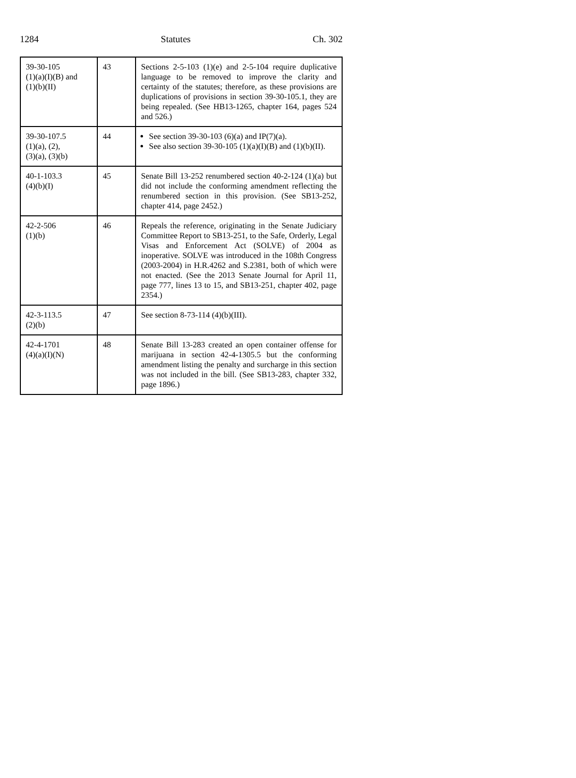1284 Statutes Ch. 302
| 39-30-105 (1)(a)(I)(B) and (1)(b)(II) | 43 | Sections 2-5-103 (1)(e) and 2-5-104 require duplicative language to be removed to improve the clarity and certainty of the statutes; therefore, as these provisions are duplications of provisions in section 39-30-105.1, they are being repealed. (See HB13-1265, chapter 164, pages 524 and 526.) |
| 39-30-107.5 (1)(a), (2), (3)(a), (3)(b) | 44 | See section 39-30-103 (6)(a) and IP(7)(a). See also section 39-30-105 (1)(a)(I)(B) and (1)(b)(II). |
| 40-1-103.3 (4)(b)(I) | 45 | Senate Bill 13-252 renumbered section 40-2-124 (1)(a) but did not include the conforming amendment reflecting the renumbered section in this provision. (See SB13-252, chapter 414, page 2452.) |
| 42-2-506 (1)(b) | 46 | Repeals the reference, originating in the Senate Judiciary Committee Report to SB13-251, to the Safe, Orderly, Legal Visas and Enforcement Act (SOLVE) of 2004 as inoperative. SOLVE was introduced in the 108th Congress (2003-2004) in H.R.4262 and S.2381, both of which were not enacted. (See the 2013 Senate Journal for April 11, page 777, lines 13 to 15, and SB13-251, chapter 402, page 2354.) |
| 42-3-113.5 (2)(b) | 47 | See section 8-73-114 (4)(b)(III). |
| 42-4-1701 (4)(a)(I)(N) | 48 | Senate Bill 13-283 created an open container offense for marijuana in section 42-4-1305.5 but the conforming amendment listing the penalty and surcharge in this section was not included in the bill. (See SB13-283, chapter 332, page 1896.) |